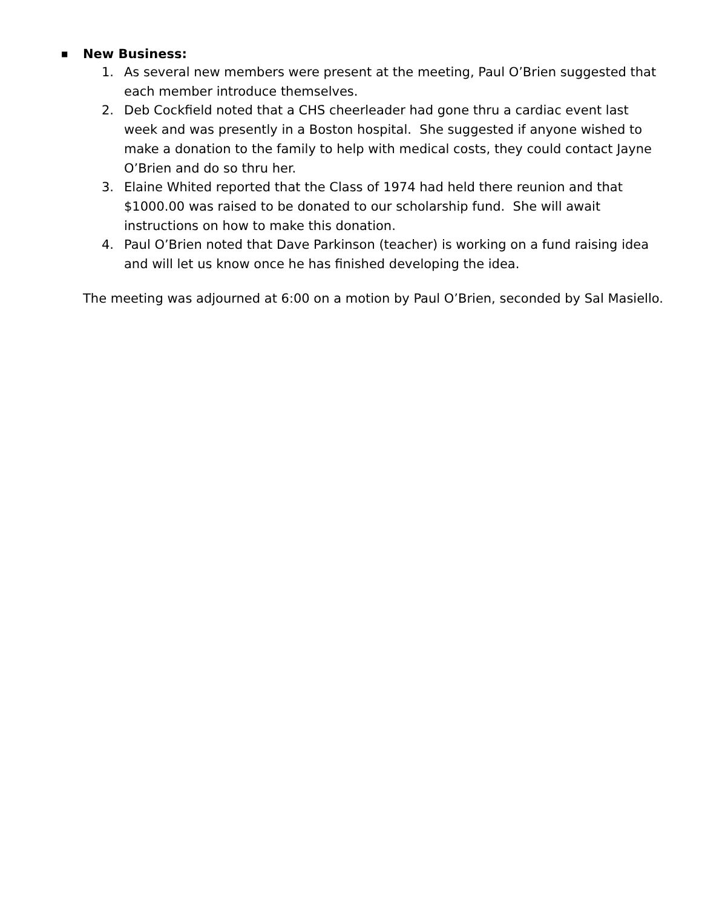■ New Business:
1. As several new members were present at the meeting, Paul O’Brien suggested that each member introduce themselves.
2. Deb Cockfield noted that a CHS cheerleader had gone thru a cardiac event last week and was presently in a Boston hospital. She suggested if anyone wished to make a donation to the family to help with medical costs, they could contact Jayne O’Brien and do so thru her.
3. Elaine Whited reported that the Class of 1974 had held there reunion and that $1000.00 was raised to be donated to our scholarship fund. She will await instructions on how to make this donation.
4. Paul O’Brien noted that Dave Parkinson (teacher) is working on a fund raising idea and will let us know once he has finished developing the idea.
The meeting was adjourned at 6:00 on a motion by Paul O’Brien, seconded by Sal Masiello.